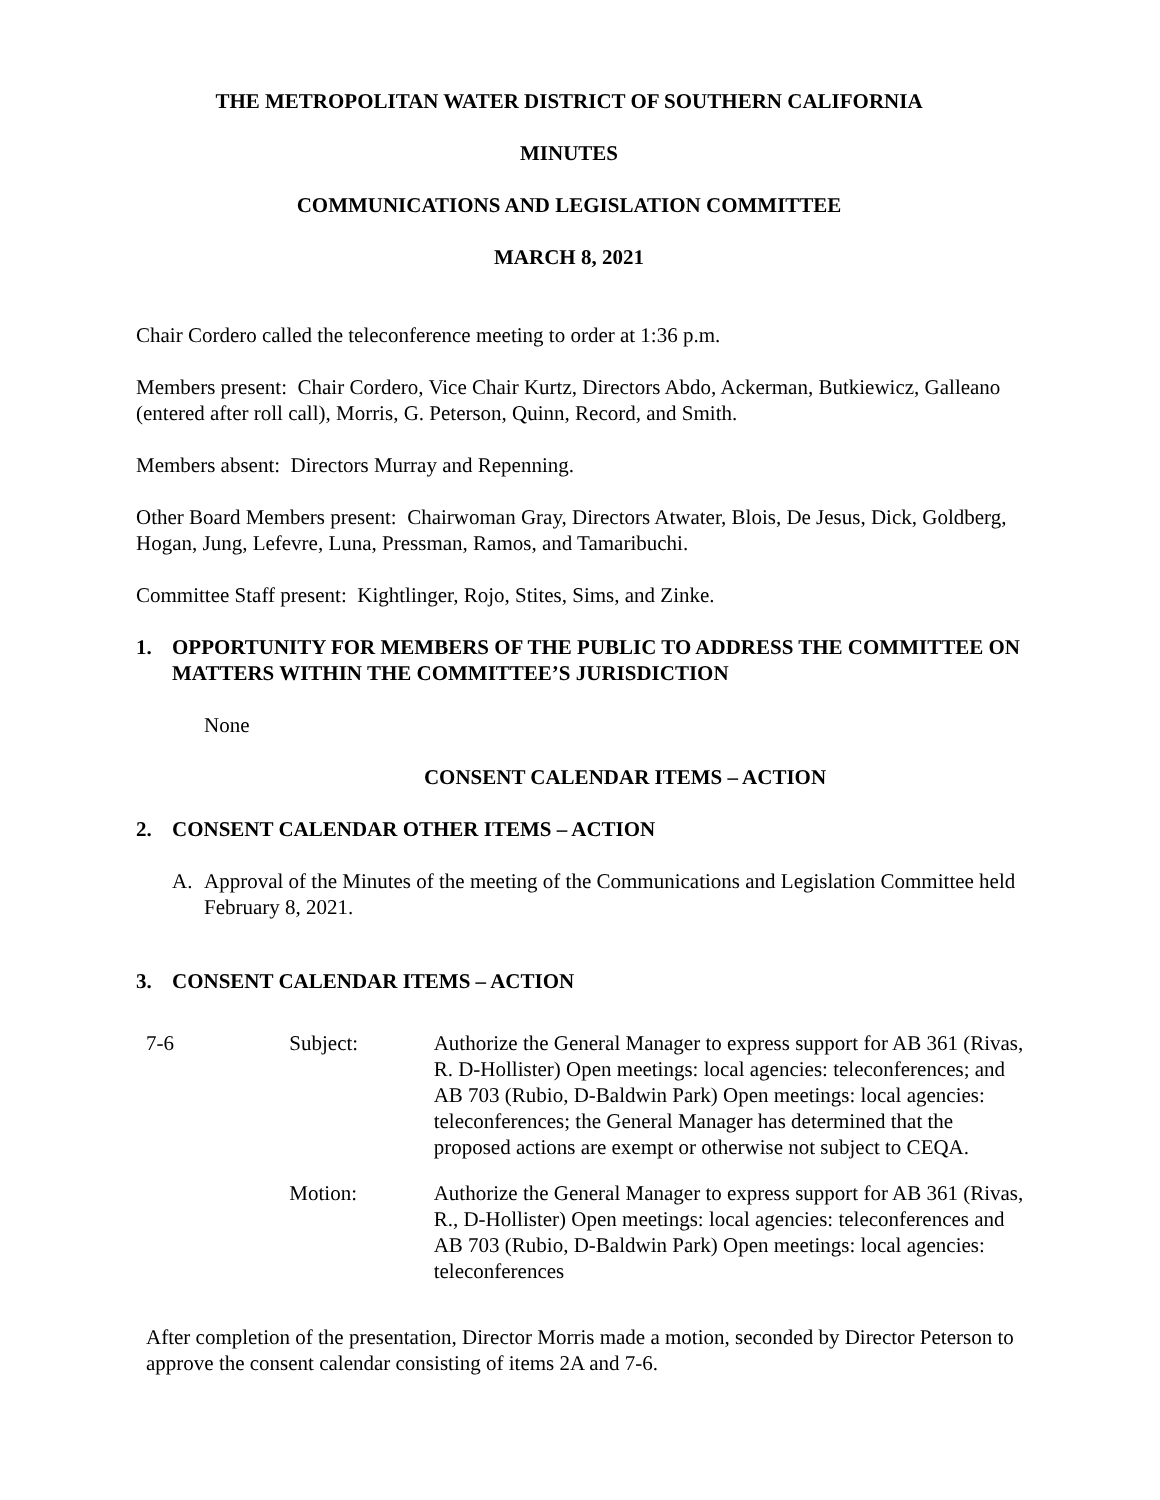THE METROPOLITAN WATER DISTRICT OF SOUTHERN CALIFORNIA
MINUTES
COMMUNICATIONS AND LEGISLATION COMMITTEE
MARCH 8, 2021
Chair Cordero called the teleconference meeting to order at 1:36 p.m.
Members present: Chair Cordero, Vice Chair Kurtz, Directors Abdo, Ackerman, Butkiewicz, Galleano (entered after roll call), Morris, G. Peterson, Quinn, Record, and Smith.
Members absent: Directors Murray and Repenning.
Other Board Members present: Chairwoman Gray, Directors Atwater, Blois, De Jesus, Dick, Goldberg, Hogan, Jung, Lefevre, Luna, Pressman, Ramos, and Tamaribuchi.
Committee Staff present: Kightlinger, Rojo, Stites, Sims, and Zinke.
1. OPPORTUNITY FOR MEMBERS OF THE PUBLIC TO ADDRESS THE COMMITTEE ON MATTERS WITHIN THE COMMITTEE’S JURISDICTION
None
CONSENT CALENDAR ITEMS – ACTION
2. CONSENT CALENDAR OTHER ITEMS – ACTION
A. Approval of the Minutes of the meeting of the Communications and Legislation Committee held February 8, 2021.
3. CONSENT CALENDAR ITEMS – ACTION
| 7-6 | Subject: | Authorize the General Manager to express support for AB 361 (Rivas, R. D-Hollister) Open meetings: local agencies: teleconferences; and AB 703 (Rubio, D-Baldwin Park) Open meetings: local agencies: teleconferences; the General Manager has determined that the proposed actions are exempt or otherwise not subject to CEQA. |
| | Motion: | Authorize the General Manager to express support for AB 361 (Rivas, R., D-Hollister) Open meetings: local agencies: teleconferences and AB 703 (Rubio, D-Baldwin Park) Open meetings: local agencies: teleconferences |
After completion of the presentation, Director Morris made a motion, seconded by Director Peterson to approve the consent calendar consisting of items 2A and 7-6.